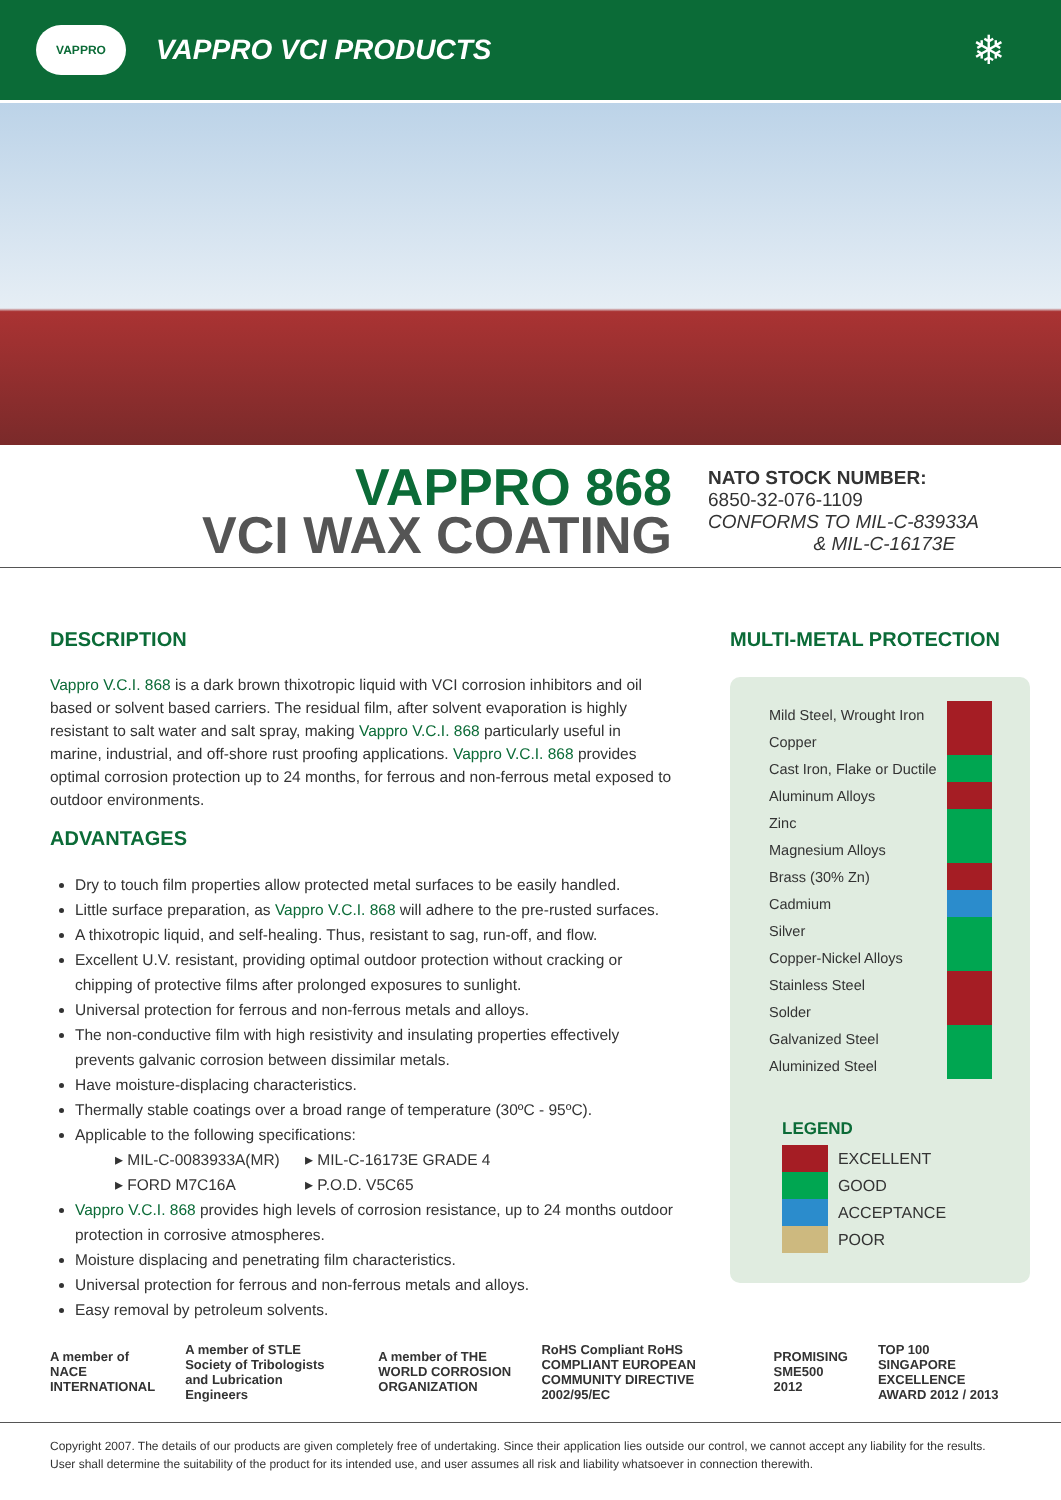VAPPRO
VAPPRO VCI PRODUCTS
❄
VAPPRO 868
VCI WAX COATING
NATO STOCK NUMBER:
6850-32-076-1109
CONFORMS TO MIL-C-83933A
& MIL-C-16173E
DESCRIPTION
Vappro V.C.I. 868 is a dark brown thixotropic liquid with VCI corrosion inhibitors and oil based or solvent based carriers. The residual film, after solvent evaporation is highly resistant to salt water and salt spray, making Vappro V.C.I. 868 particularly useful in marine, industrial, and off-shore rust proofing applications. Vappro V.C.I. 868 provides optimal corrosion protection up to 24 months, for ferrous and non-ferrous metal exposed to outdoor environments.
ADVANTAGES
Dry to touch film properties allow protected metal surfaces to be easily handled.
Little surface preparation, as Vappro V.C.I. 868 will adhere to the pre-rusted surfaces.
A thixotropic liquid, and self-healing. Thus, resistant to sag, run-off, and flow.
Excellent U.V. resistant, providing optimal outdoor protection without cracking or chipping of protective films after prolonged exposures to sunlight.
Universal protection for ferrous and non-ferrous metals and alloys.
The non-conductive film with high resistivity and insulating properties effectively prevents galvanic corrosion between dissimilar metals.
Have moisture-displacing characteristics.
Thermally stable coatings over a broad range of temperature (30ºC - 95ºC).
Applicable to the following specifications:
▸ MIL-C-0083933A(MR) ▸ MIL-C-16173E GRADE 4 ▸ FORD M7C16A ▸ P.O.D. V5C65
Vappro V.C.I. 868 provides high levels of corrosion resistance, up to 24 months outdoor protection in corrosive atmospheres.
Moisture displacing and penetrating film characteristics.
Universal protection for ferrous and non-ferrous metals and alloys.
Easy removal by petroleum solvents.
MULTI-METAL PROTECTION
| Mild Steel, Wrought Iron | |
| Copper | |
| Cast Iron, Flake or Ductile | |
| Aluminum Alloys | |
| Zinc | |
| Magnesium Alloys | |
| Brass (30% Zn) | |
| Cadmium | |
| Silver | |
| Copper-Nickel Alloys | |
| Stainless Steel | |
| Solder | |
| Galvanized Steel | |
| Aluminized Steel | |
LEGEND
| | EXCELLENT |
| | GOOD |
| | ACCEPTANCE |
| | POOR |
A member of NACE INTERNATIONAL A member of STLE Society of Tribologists and Lubrication Engineers A member of THE WORLD CORROSION ORGANIZATION RoHS Compliant RoHS COMPLIANT EUROPEAN COMMUNITY DIRECTIVE 2002/95/EC PROMISING SME500 2012 TOP 100 SINGAPORE EXCELLENCE AWARD 2012 / 2013
Copyright 2007. The details of our products are given completely free of undertaking. Since their application lies outside our control, we cannot accept any liability for the results. User shall determine the suitability of the product for its intended use, and user assumes all risk and liability whatsoever in connection therewith.